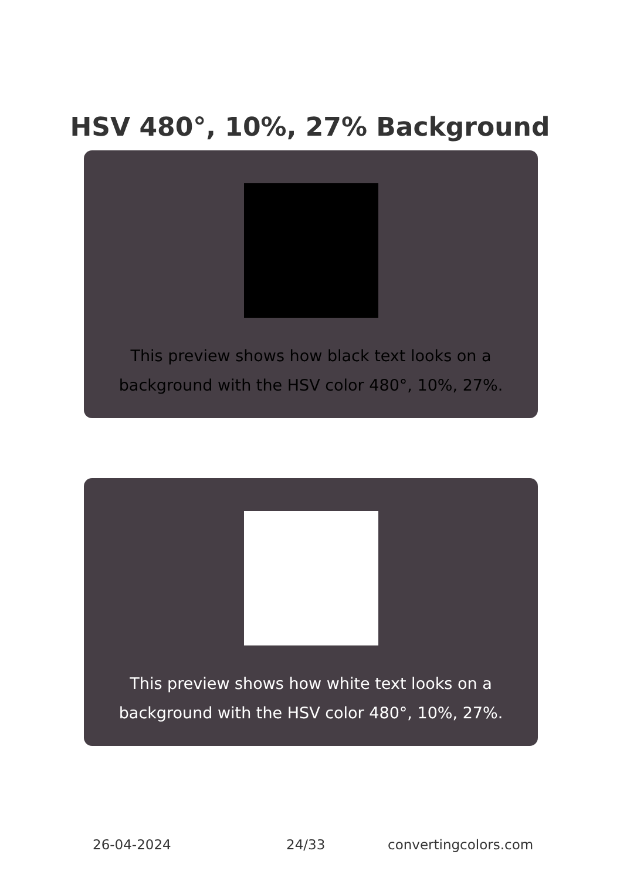HSV 480°, 10%, 27% Background
This preview shows how black text looks on a background with the HSV color 480°, 10%, 27%.
This preview shows how white text looks on a background with the HSV color 480°, 10%, 27%.
26-04-2024 24/33 convertingcolors.com